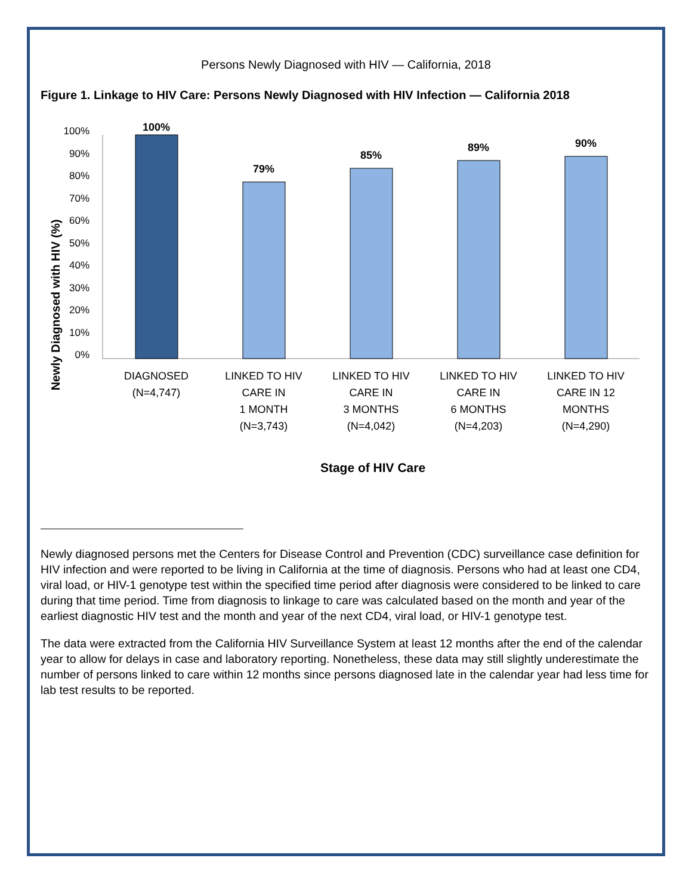Persons Newly Diagnosed with HIV — California, 2018
Figure 1. Linkage to HIV Care: Persons Newly Diagnosed with HIV Infection — California 2018
Newly Diagnosed with HIV (%)
100%
90%
80%
70%
60%
50%
40%
30%
20%
10%
0%
100%
79%
85%
89%
90%
DIAGNOSED
(N=4,747)
LINKED TO HIV
CARE IN
1 MONTH
(N=3,743)
LINKED TO HIV
CARE IN
3 MONTHS
(N=4,042)
LINKED TO HIV
CARE IN
6 MONTHS
(N=4,203)
LINKED TO HIV
CARE IN 12
MONTHS
(N=4,290)
Stage of HIV Care
Newly diagnosed persons met the Centers for Disease Control and Prevention (CDC) surveillance case definition for HIV infection and were reported to be living in California at the time of diagnosis. Persons who had at least one CD4, viral load, or HIV-1 genotype test within the specified time period after diagnosis were considered to be linked to care during that time period. Time from diagnosis to linkage to care was calculated based on the month and year of the earliest diagnostic HIV test and the month and year of the next CD4, viral load, or HIV-1 genotype test.
The data were extracted from the California HIV Surveillance System at least 12 months after the end of the calendar year to allow for delays in case and laboratory reporting. Nonetheless, these data may still slightly underestimate the number of persons linked to care within 12 months since persons diagnosed late in the calendar year had less time for lab test results to be reported.